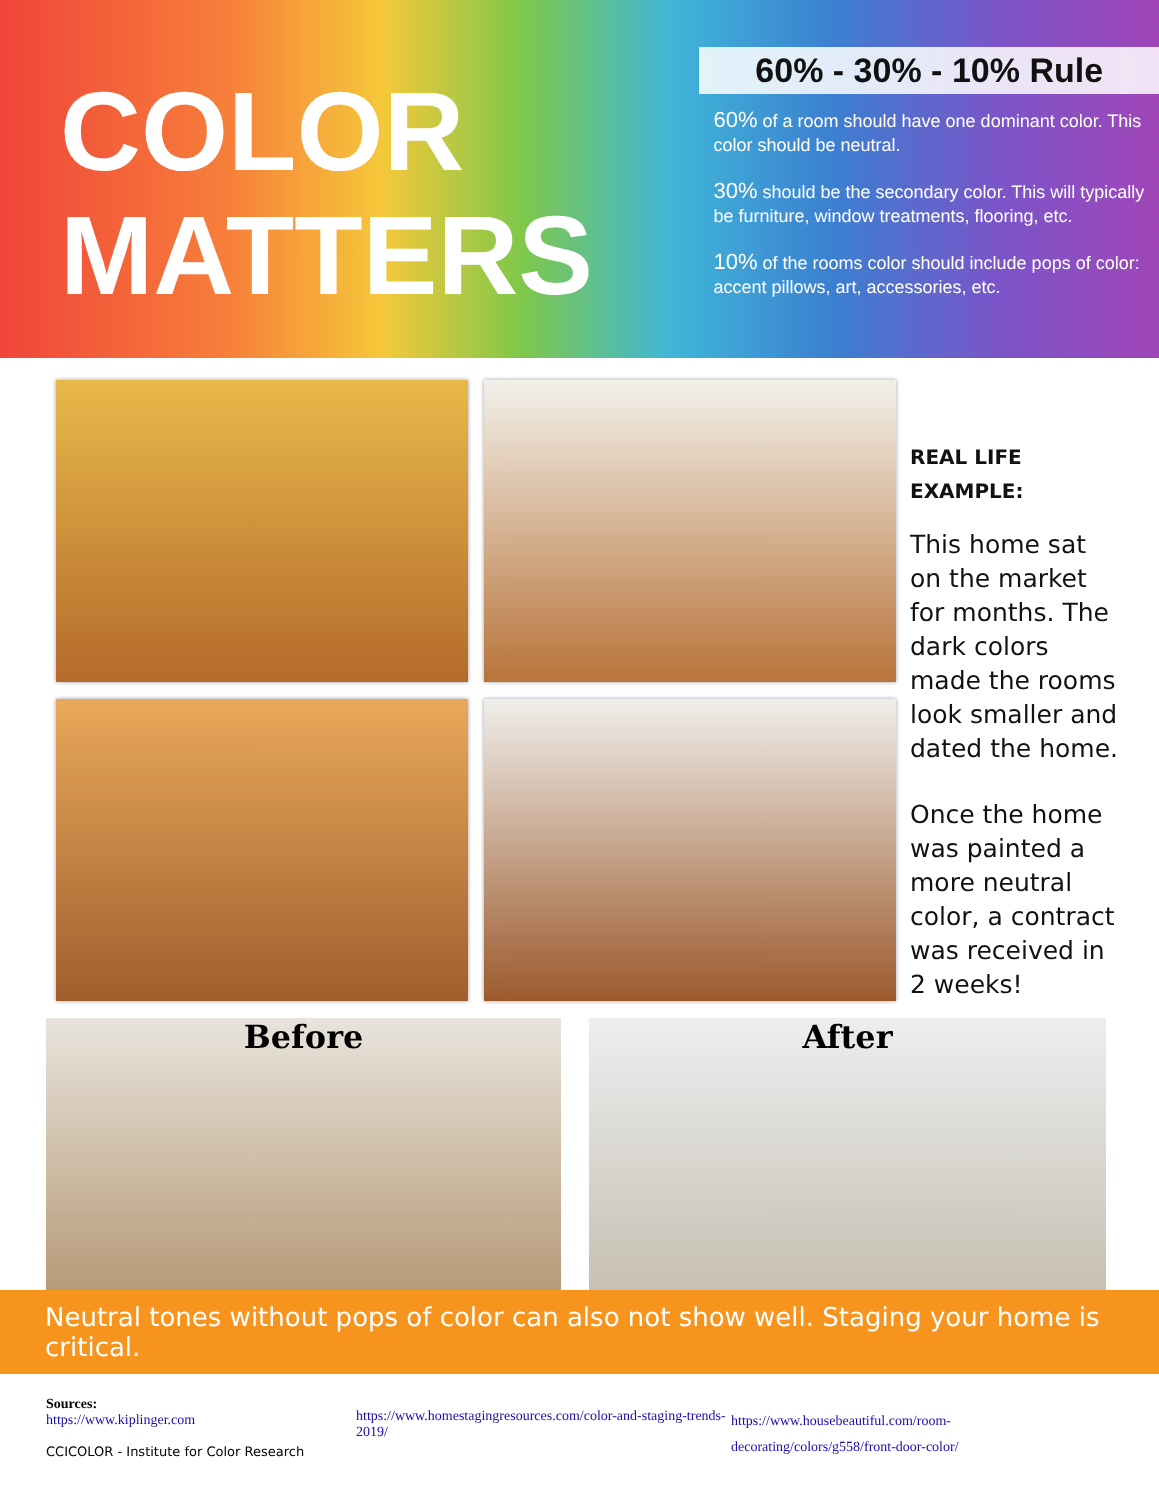COLOR
MATTERS
60% - 30% - 10% Rule
60% of a room should have one dominant color. This color should be neutral.
30% should be the secondary color. This will typically be furniture, window treatments, flooring, etc.
10% of the rooms color should include pops of color: accent pillows, art, accessories, etc.
REAL LIFE EXAMPLE:
This home sat on the market for months. The dark colors made the rooms look smaller and dated the home.
Once the home was painted a more neutral color, a contract was received in 2 weeks!
Before After
Neutral tones without pops of color can also not show well. Staging your home is critical.
Sources:
https://www.kiplinger.com
CCICOLOR - Institute for Color Research
https://www.homestagingresources.com/color-and-staging-trends-2019/
https://www.housebeautiful.com/room-decorating/colors/g558/front-door-color/